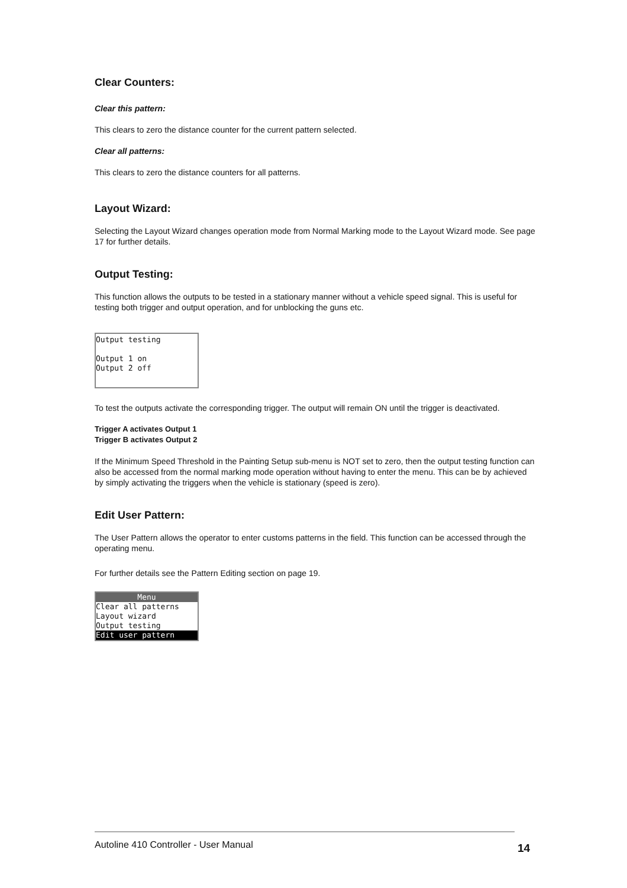Clear Counters:
Clear this pattern:
This clears to zero the distance counter for the current pattern selected.
Clear all patterns:
This clears to zero the distance counters for all patterns.
Layout Wizard:
Selecting the Layout Wizard changes operation mode from Normal Marking mode to the Layout Wizard mode. See page 17 for further details.
Output Testing:
This function allows the outputs to be tested in a stationary manner without a vehicle speed signal. This is useful for testing both trigger and output operation, and for unblocking the guns etc.
Output testing
Output 1 on
Output 2 off
To test the outputs activate the corresponding trigger. The output will remain ON until the trigger is deactivated.
Trigger A activates Output 1
Trigger B activates Output 2
If the Minimum Speed Threshold in the Painting Setup sub-menu is NOT set to zero, then the output testing function can also be accessed from the normal marking mode operation without having to enter the menu. This can be by achieved by simply activating the triggers when the vehicle is stationary (speed is zero).
Edit User Pattern:
The User Pattern allows the operator to enter customs patterns in the field. This function can be accessed through the operating menu.
For further details see the Pattern Editing section on page 19.
Menu
Clear all patterns
Layout wizard
Output testing
Edit user pattern
Autoline 410 Controller - User Manual
14